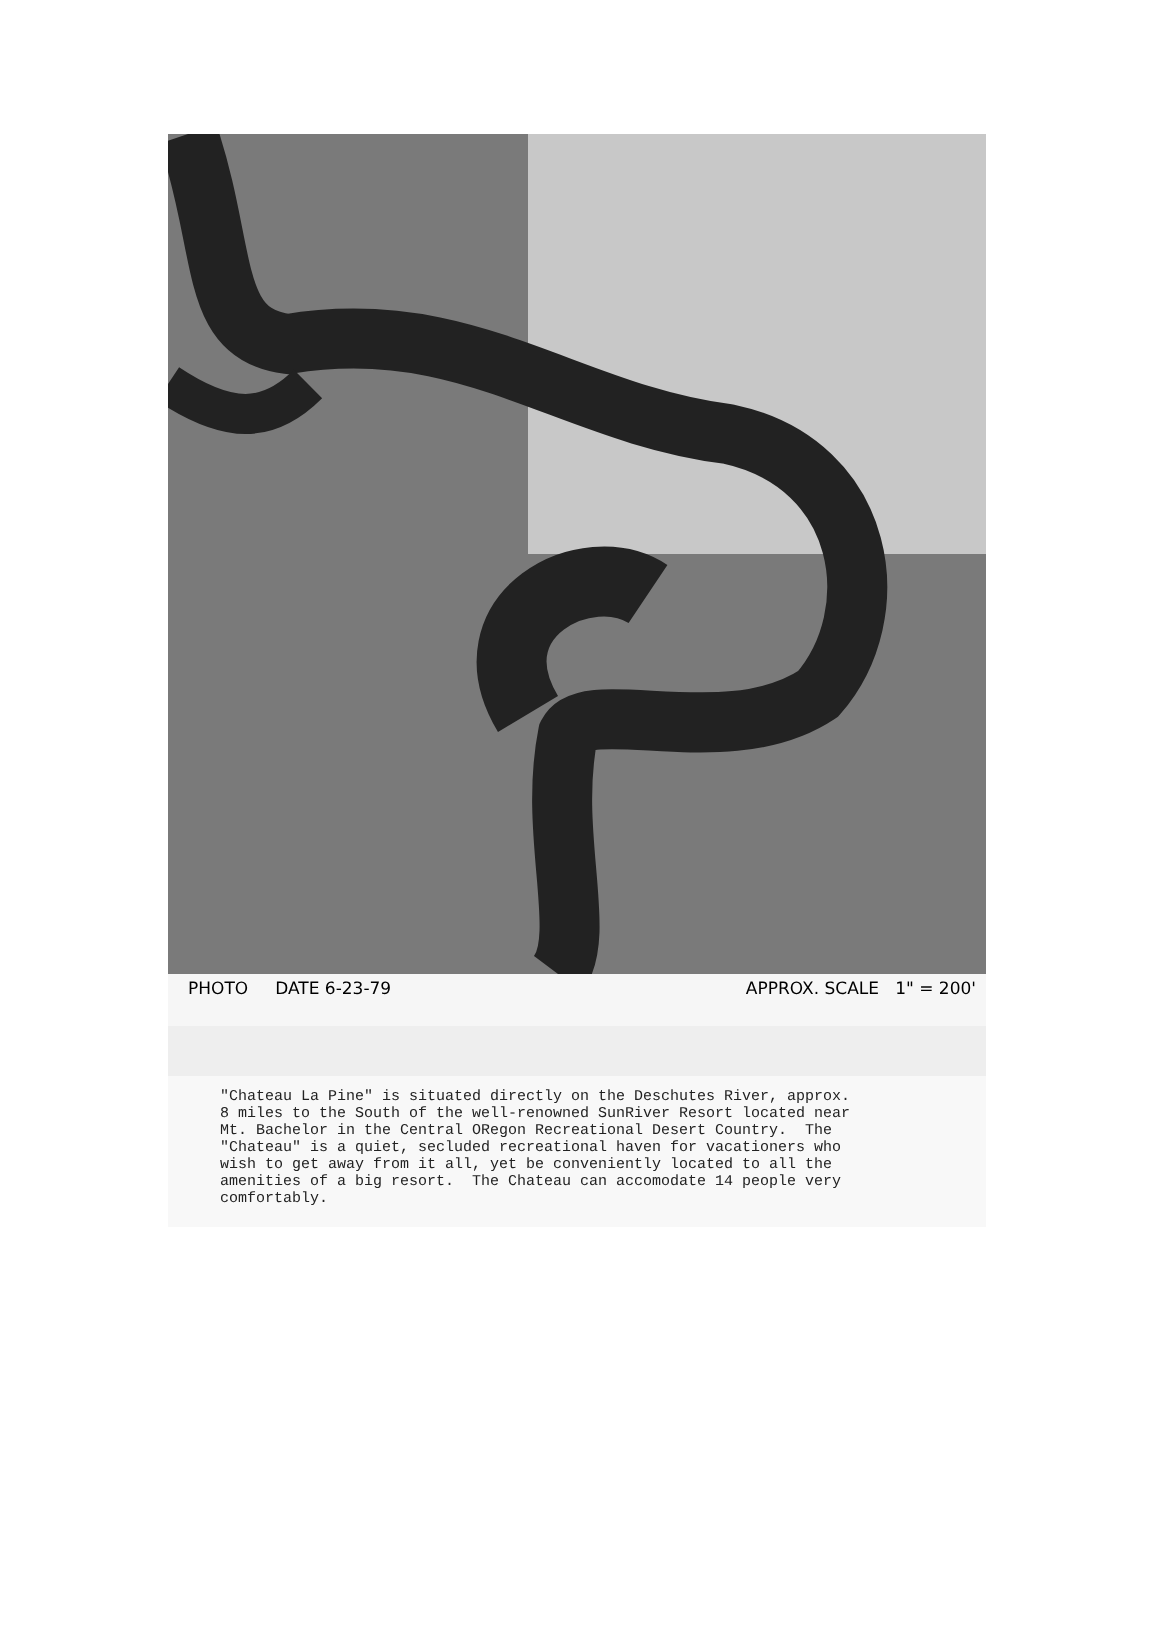PHOTO DATE 6-23-79 APPROX. SCALE 1" = 200'
"Chateau La Pine" is situated directly on the Deschutes River, approx. 8 miles to the South of the well-renowned SunRiver Resort located near Mt. Bachelor in the Central ORegon Recreational Desert Country. The "Chateau" is a quiet, secluded recreational haven for vacationers who wish to get away from it all, yet be conveniently located to all the amenities of a big resort. The Chateau can accomodate 14 people very comfortably.